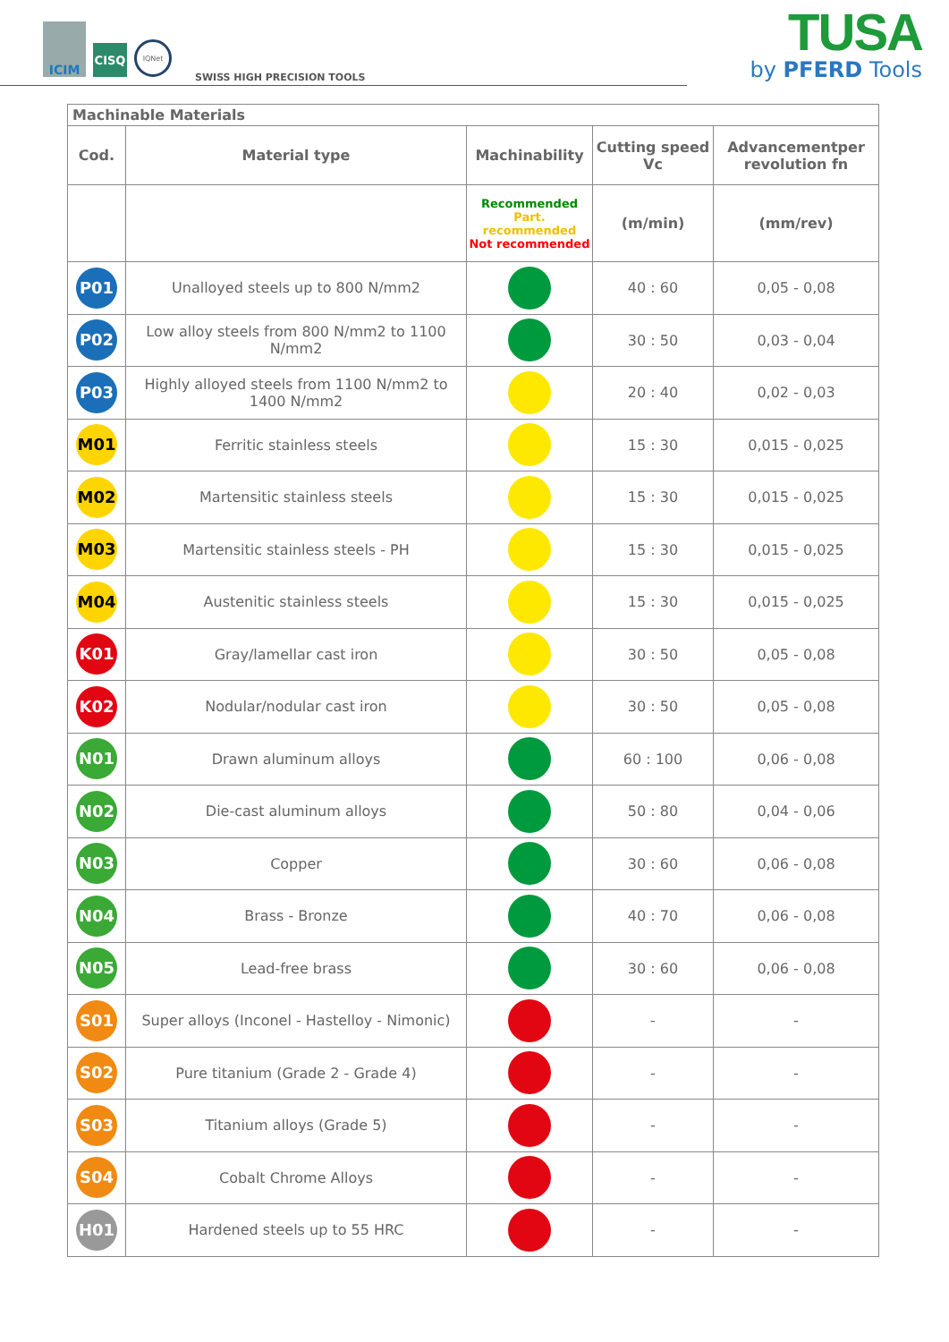ICIM
CISQ
IQNet
SWISS HIGH PRECISION TOOLS
TUSA
by PFERD Tools
| Machinable Materials | | | | |
| --- | --- | --- | --- | --- |
| Cod. | Material type | Machinability | Cutting speed Vc | Advancementper revolution fn |
| | | Recommended Part. recommended Not recommended | (m/min) | (mm/rev) |
| P01 | Unalloyed steels up to 800 N/mm2 | | 40 : 60 | 0,05 - 0,08 |
| P02 | Low alloy steels from 800 N/mm2 to 1100 N/mm2 | | 30 : 50 | 0,03 - 0,04 |
| P03 | Highly alloyed steels from 1100 N/mm2 to 1400 N/mm2 | | 20 : 40 | 0,02 - 0,03 |
| M01 | Ferritic stainless steels | | 15 : 30 | 0,015 - 0,025 |
| M02 | Martensitic stainless steels | | 15 : 30 | 0,015 - 0,025 |
| M03 | Martensitic stainless steels - PH | | 15 : 30 | 0,015 - 0,025 |
| M04 | Austenitic stainless steels | | 15 : 30 | 0,015 - 0,025 |
| K01 | Gray/lamellar cast iron | | 30 : 50 | 0,05 - 0,08 |
| K02 | Nodular/nodular cast iron | | 30 : 50 | 0,05 - 0,08 |
| N01 | Drawn aluminum alloys | | 60 : 100 | 0,06 - 0,08 |
| N02 | Die-cast aluminum alloys | | 50 : 80 | 0,04 - 0,06 |
| N03 | Copper | | 30 : 60 | 0,06 - 0,08 |
| N04 | Brass - Bronze | | 40 : 70 | 0,06 - 0,08 |
| N05 | Lead-free brass | | 30 : 60 | 0,06 - 0,08 |
| S01 | Super alloys (Inconel - Hastelloy - Nimonic) | | - | - |
| S02 | Pure titanium (Grade 2 - Grade 4) | | - | - |
| S03 | Titanium alloys (Grade 5) | | - | - |
| S04 | Cobalt Chrome Alloys | | - | - |
| H01 | Hardened steels up to 55 HRC | | - | - |